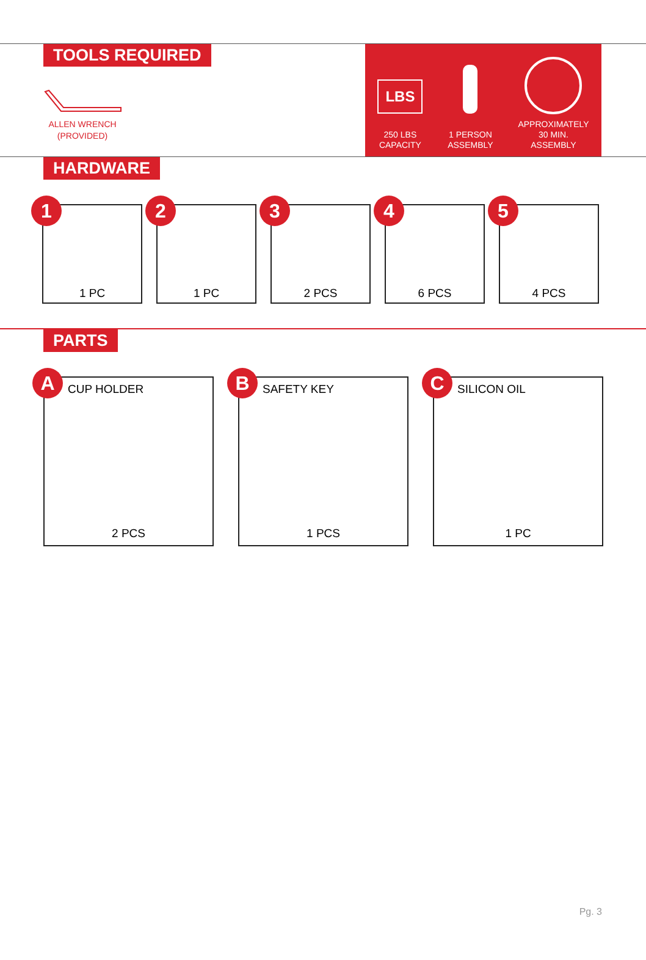TOOLS REQUIRED
ALLEN WRENCH
(PROVIDED)
LBS
250 LBS
CAPACITY
1 PERSON
ASSEMBLY
APPROXIMATELY
30 MIN.
ASSEMBLY
HARDWARE
1 1 PC
2 1 PC
3 2 PCS
4 6 PCS
5 4 PCS
PARTS
A CUP HOLDER
2 PCS
B SAFETY KEY
1 PCS
C SILICON OIL
1 PC
Pg. 3